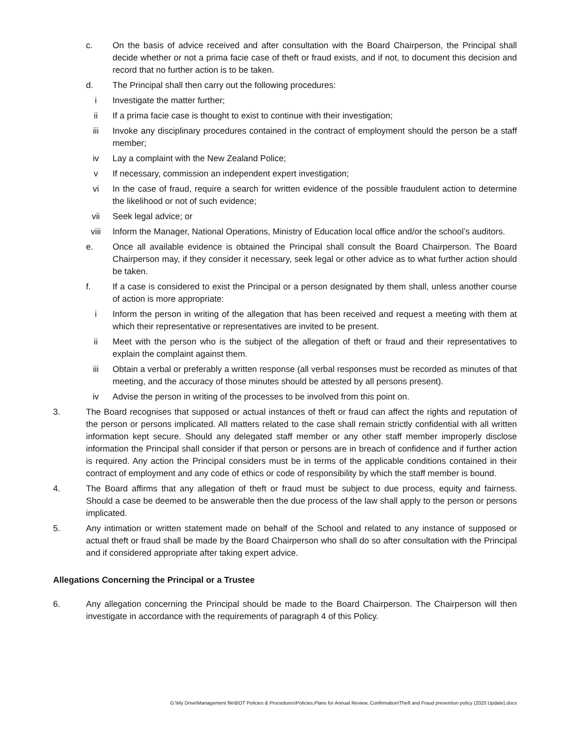c. On the basis of advice received and after consultation with the Board Chairperson, the Principal shall decide whether or not a prima facie case of theft or fraud exists, and if not, to document this decision and record that no further action is to be taken.
d. The Principal shall then carry out the following procedures:
i Investigate the matter further;
ii If a prima facie case is thought to exist to continue with their investigation;
iii Invoke any disciplinary procedures contained in the contract of employment should the person be a staff member;
iv Lay a complaint with the New Zealand Police;
v If necessary, commission an independent expert investigation;
vi In the case of fraud, require a search for written evidence of the possible fraudulent action to determine the likelihood or not of such evidence;
vii Seek legal advice; or
viii Inform the Manager, National Operations, Ministry of Education local office and/or the school’s auditors.
e. Once all available evidence is obtained the Principal shall consult the Board Chairperson. The Board Chairperson may, if they consider it necessary, seek legal or other advice as to what further action should be taken.
f. If a case is considered to exist the Principal or a person designated by them shall, unless another course of action is more appropriate:
i Inform the person in writing of the allegation that has been received and request a meeting with them at which their representative or representatives are invited to be present.
ii Meet with the person who is the subject of the allegation of theft or fraud and their representatives to explain the complaint against them.
iii Obtain a verbal or preferably a written response (all verbal responses must be recorded as minutes of that meeting, and the accuracy of those minutes should be attested by all persons present).
iv Advise the person in writing of the processes to be involved from this point on.
3. The Board recognises that supposed or actual instances of theft or fraud can affect the rights and reputation of the person or persons implicated. All matters related to the case shall remain strictly confidential with all written information kept secure. Should any delegated staff member or any other staff member improperly disclose information the Principal shall consider if that person or persons are in breach of confidence and if further action is required. Any action the Principal considers must be in terms of the applicable conditions contained in their contract of employment and any code of ethics or code of responsibility by which the staff member is bound.
4. The Board affirms that any allegation of theft or fraud must be subject to due process, equity and fairness. Should a case be deemed to be answerable then the due process of the law shall apply to the person or persons implicated.
5. Any intimation or written statement made on behalf of the School and related to any instance of supposed or actual theft or fraud shall be made by the Board Chairperson who shall do so after consultation with the Principal and if considered appropriate after taking expert advice.
Allegations Concerning the Principal or a Trustee
6. Any allegation concerning the Principal should be made to the Board Chairperson. The Chairperson will then investigate in accordance with the requirements of paragraph 4 of this Policy.
G:\My Drive\Management file\BOT Policies & Procedures\Policies,Plans for Annual Review, Confirmation\Theft and Fraud prevention policy (2020 Update).docx